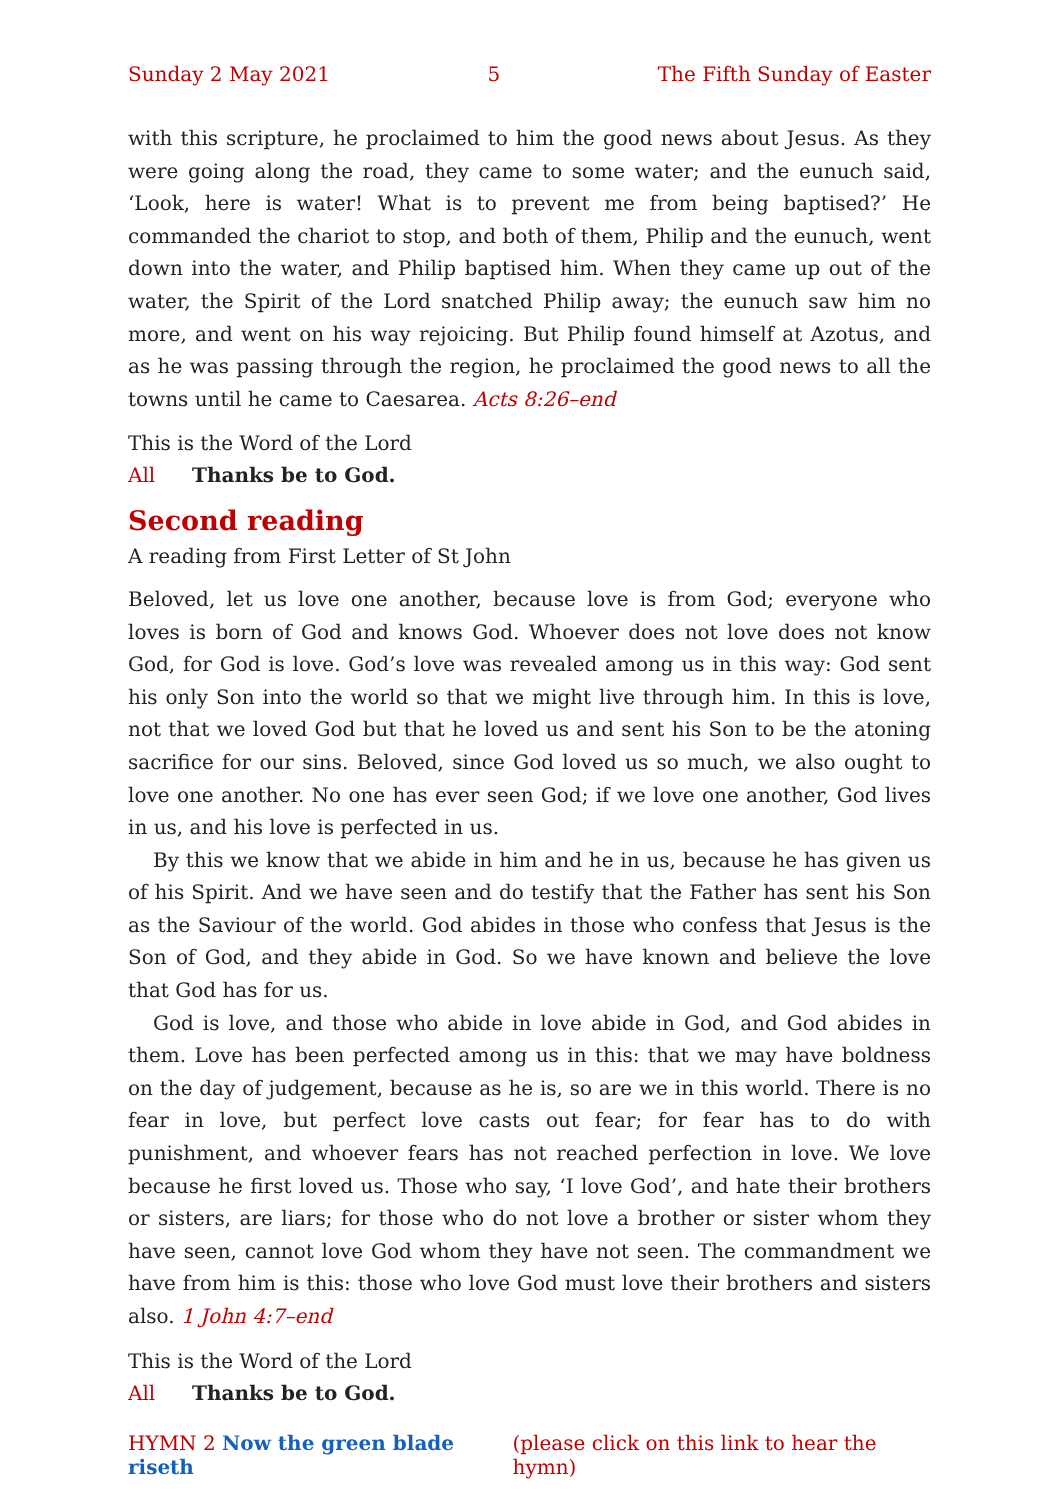Sunday 2 May 2021 5 The Fifth Sunday of Easter
with this scripture, he proclaimed to him the good news about Jesus. As they were going along the road, they came to some water; and the eunuch said, ‘Look, here is water! What is to prevent me from being baptised?’ He commanded the chariot to stop, and both of them, Philip and the eunuch, went down into the water, and Philip baptised him. When they came up out of the water, the Spirit of the Lord snatched Philip away; the eunuch saw him no more, and went on his way rejoicing. But Philip found himself at Azotus, and as he was passing through the region, he proclaimed the good news to all the towns until he came to Caesarea. Acts 8:26–end
This is the Word of the Lord
All Thanks be to God.
Second reading
A reading from First Letter of St John
Beloved, let us love one another, because love is from God; everyone who loves is born of God and knows God. Whoever does not love does not know God, for God is love. God’s love was revealed among us in this way: God sent his only Son into the world so that we might live through him. In this is love, not that we loved God but that he loved us and sent his Son to be the atoning sacrifice for our sins. Beloved, since God loved us so much, we also ought to love one another. No one has ever seen God; if we love one another, God lives in us, and his love is perfected in us.
By this we know that we abide in him and he in us, because he has given us of his Spirit. And we have seen and do testify that the Father has sent his Son as the Saviour of the world. God abides in those who confess that Jesus is the Son of God, and they abide in God. So we have known and believe the love that God has for us.
God is love, and those who abide in love abide in God, and God abides in them. Love has been perfected among us in this: that we may have boldness on the day of judgement, because as he is, so are we in this world. There is no fear in love, but perfect love casts out fear; for fear has to do with punishment, and whoever fears has not reached perfection in love. We love because he first loved us. Those who say, ‘I love God’, and hate their brothers or sisters, are liars; for those who do not love a brother or sister whom they have seen, cannot love God whom they have not seen. The commandment we have from him is this: those who love God must love their brothers and sisters also. 1 John 4:7–end
This is the Word of the Lord
All Thanks be to God.
HYMN 2 Now the green blade riseth (please click on this link to hear the hymn)